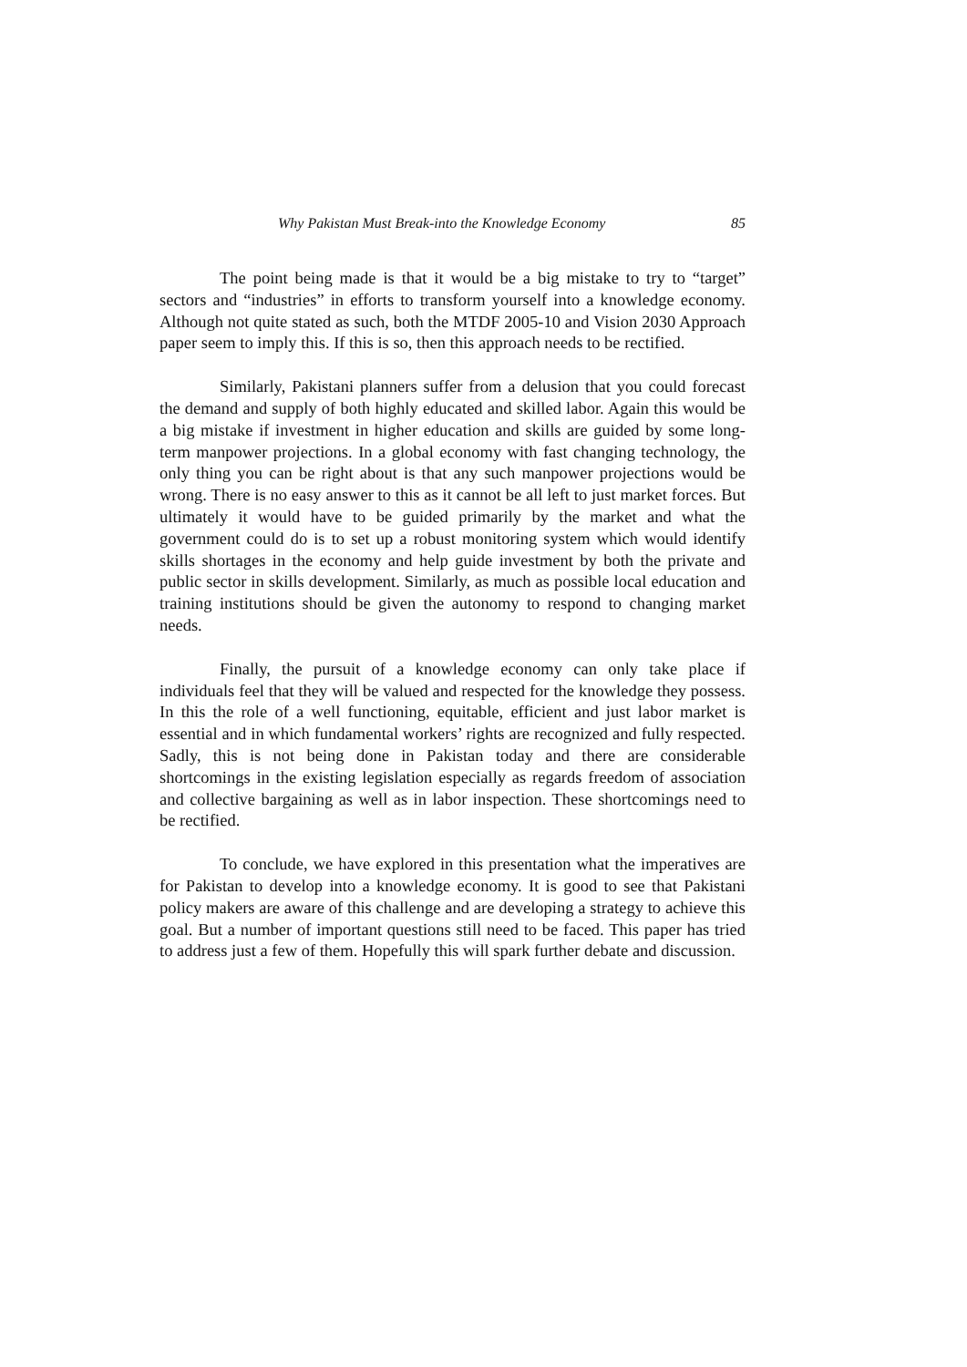Why Pakistan Must Break-into the Knowledge Economy 85
The point being made is that it would be a big mistake to try to “target” sectors and “industries” in efforts to transform yourself into a knowledge economy. Although not quite stated as such, both the MTDF 2005-10 and Vision 2030 Approach paper seem to imply this. If this is so, then this approach needs to be rectified.
Similarly, Pakistani planners suffer from a delusion that you could forecast the demand and supply of both highly educated and skilled labor. Again this would be a big mistake if investment in higher education and skills are guided by some long-term manpower projections. In a global economy with fast changing technology, the only thing you can be right about is that any such manpower projections would be wrong. There is no easy answer to this as it cannot be all left to just market forces. But ultimately it would have to be guided primarily by the market and what the government could do is to set up a robust monitoring system which would identify skills shortages in the economy and help guide investment by both the private and public sector in skills development. Similarly, as much as possible local education and training institutions should be given the autonomy to respond to changing market needs.
Finally, the pursuit of a knowledge economy can only take place if individuals feel that they will be valued and respected for the knowledge they possess. In this the role of a well functioning, equitable, efficient and just labor market is essential and in which fundamental workers’ rights are recognized and fully respected. Sadly, this is not being done in Pakistan today and there are considerable shortcomings in the existing legislation especially as regards freedom of association and collective bargaining as well as in labor inspection. These shortcomings need to be rectified.
To conclude, we have explored in this presentation what the imperatives are for Pakistan to develop into a knowledge economy. It is good to see that Pakistani policy makers are aware of this challenge and are developing a strategy to achieve this goal. But a number of important questions still need to be faced. This paper has tried to address just a few of them. Hopefully this will spark further debate and discussion.